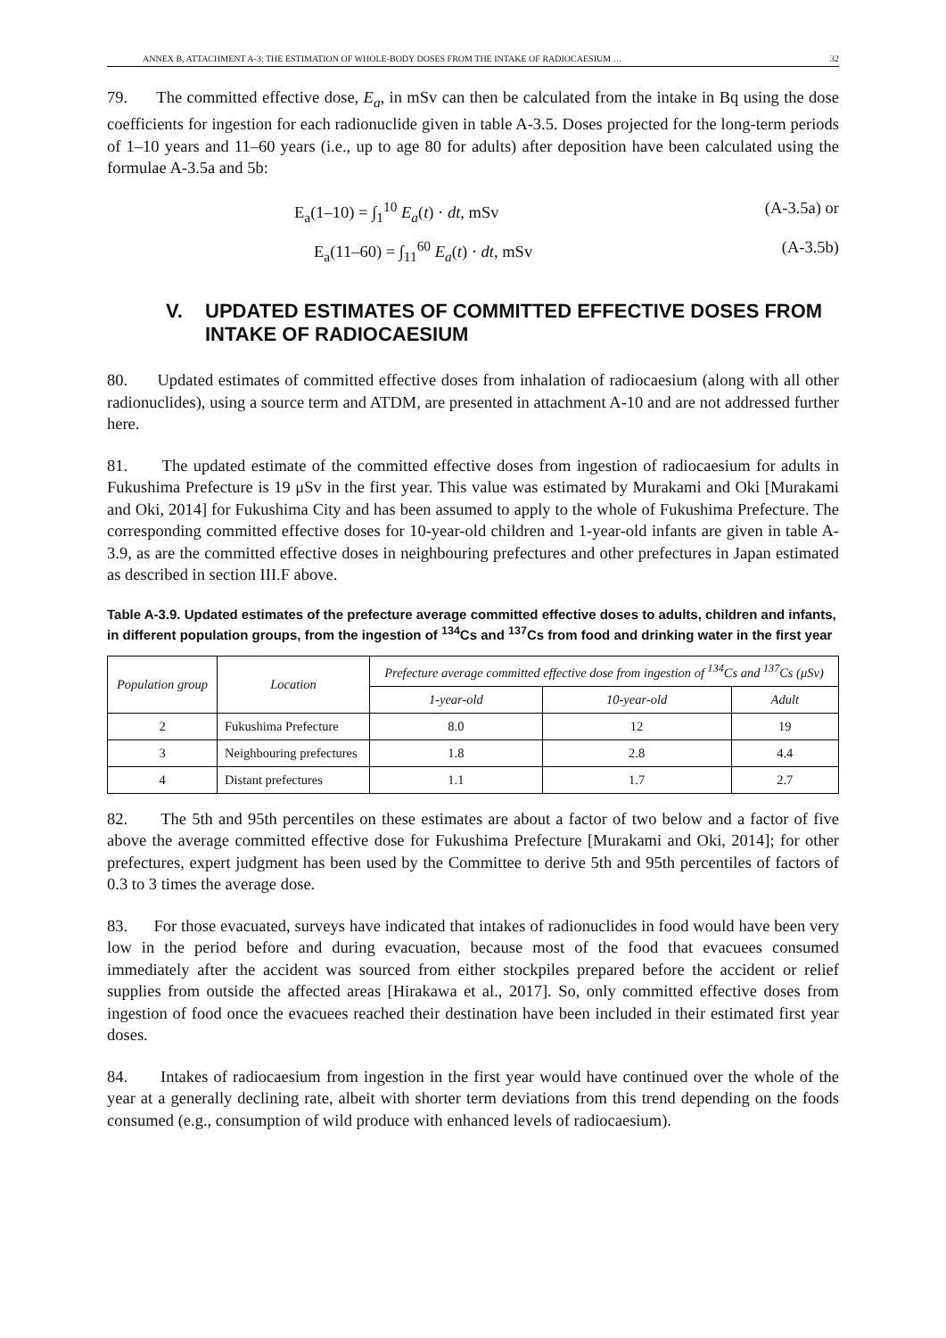ANNEX B, ATTACHMENT A-3: THE ESTIMATION OF WHOLE-BODY DOSES FROM THE INTAKE OF RADIOCAESIUM … 32
79. The committed effective dose, E<sub>a</sub>, in mSv can then be calculated from the intake in Bq using the dose coefficients for ingestion for each radionuclide given in table A-3.5. Doses projected for the long-term periods of 1–10 years and 11–60 years (i.e., up to age 80 for adults) after deposition have been calculated using the formulae A-3.5a and 5b:
E<sub>a</sub>(1–10) = ∫<sub>1</sub><sup>10</sup> E<sub>a</sub>(t) · dt, mSv (A-3.5a) or
E<sub>a</sub>(11–60) = ∫<sub>11</sub><sup>60</sup> E<sub>a</sub>(t) · dt, mSv (A-3.5b)
V. UPDATED ESTIMATES OF COMMITTED EFFECTIVE DOSES FROM INTAKE OF RADIOCAESIUM
80. Updated estimates of committed effective doses from inhalation of radiocaesium (along with all other radionuclides), using a source term and ATDM, are presented in attachment A-10 and are not addressed further here.
81. The updated estimate of the committed effective doses from ingestion of radiocaesium for adults in Fukushima Prefecture is 19 μSv in the first year. This value was estimated by Murakami and Oki [Murakami and Oki, 2014] for Fukushima City and has been assumed to apply to the whole of Fukushima Prefecture. The corresponding committed effective doses for 10-year-old children and 1-year-old infants are given in table A-3.9, as are the committed effective doses in neighbouring prefectures and other prefectures in Japan estimated as described in section III.F above.
Table A-3.9. Updated estimates of the prefecture average committed effective doses to adults, children and infants, in different population groups, from the ingestion of <sup>134</sup>Cs and <sup>137</sup>Cs from food and drinking water in the first year
| Population group | Location | Prefecture average committed effective dose from ingestion of <sup>134</sup>Cs and <sup>137</sup>Cs (μSv) | | |
| --- | --- | --- | --- | --- |
| | | 1-year-old | 10-year-old | Adult |
| 2 | Fukushima Prefecture | 8.0 | 12 | 19 |
| 3 | Neighbouring prefectures | 1.8 | 2.8 | 4.4 |
| 4 | Distant prefectures | 1.1 | 1.7 | 2.7 |
82. The 5th and 95th percentiles on these estimates are about a factor of two below and a factor of five above the average committed effective dose for Fukushima Prefecture [Murakami and Oki, 2014]; for other prefectures, expert judgment has been used by the Committee to derive 5th and 95th percentiles of factors of 0.3 to 3 times the average dose.
83. For those evacuated, surveys have indicated that intakes of radionuclides in food would have been very low in the period before and during evacuation, because most of the food that evacuees consumed immediately after the accident was sourced from either stockpiles prepared before the accident or relief supplies from outside the affected areas [Hirakawa et al., 2017]. So, only committed effective doses from ingestion of food once the evacuees reached their destination have been included in their estimated first year doses.
84. Intakes of radiocaesium from ingestion in the first year would have continued over the whole of the year at a generally declining rate, albeit with shorter term deviations from this trend depending on the foods consumed (e.g., consumption of wild produce with enhanced levels of radiocaesium).